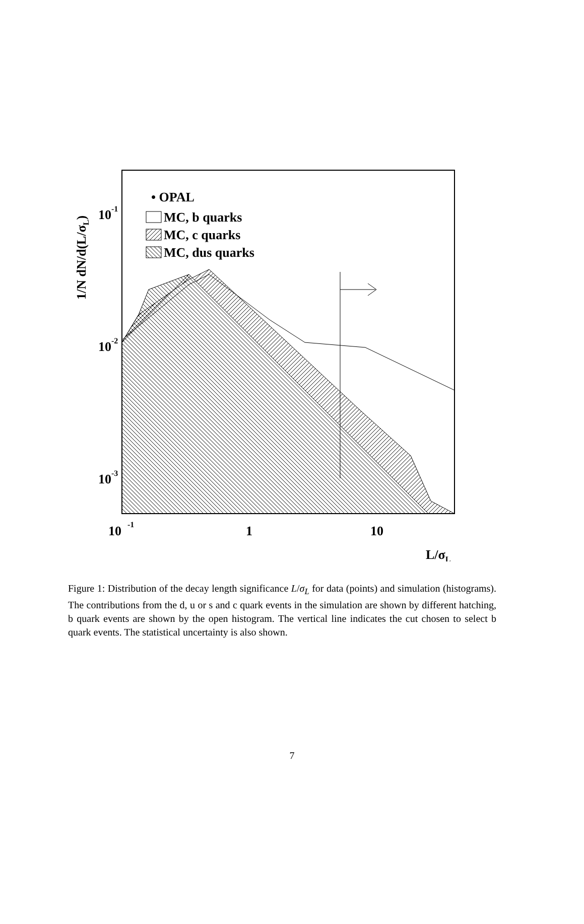10
-1
10
-2
10
-3
10
-1
1
10
L/σL
1/N dN/d(L/σL)
• OPAL
MC, b quarks
MC, c quarks
MC, dus quarks
Figure 1: Distribution of the decay length significance L/σ<sub>L</sub> for data (points) and simulation (histograms). The contributions from the d, u or s and c quark events in the simulation are shown by different hatching, b quark events are shown by the open histogram. The vertical line indicates the cut chosen to select b quark events. The statistical uncertainty is also shown.
7